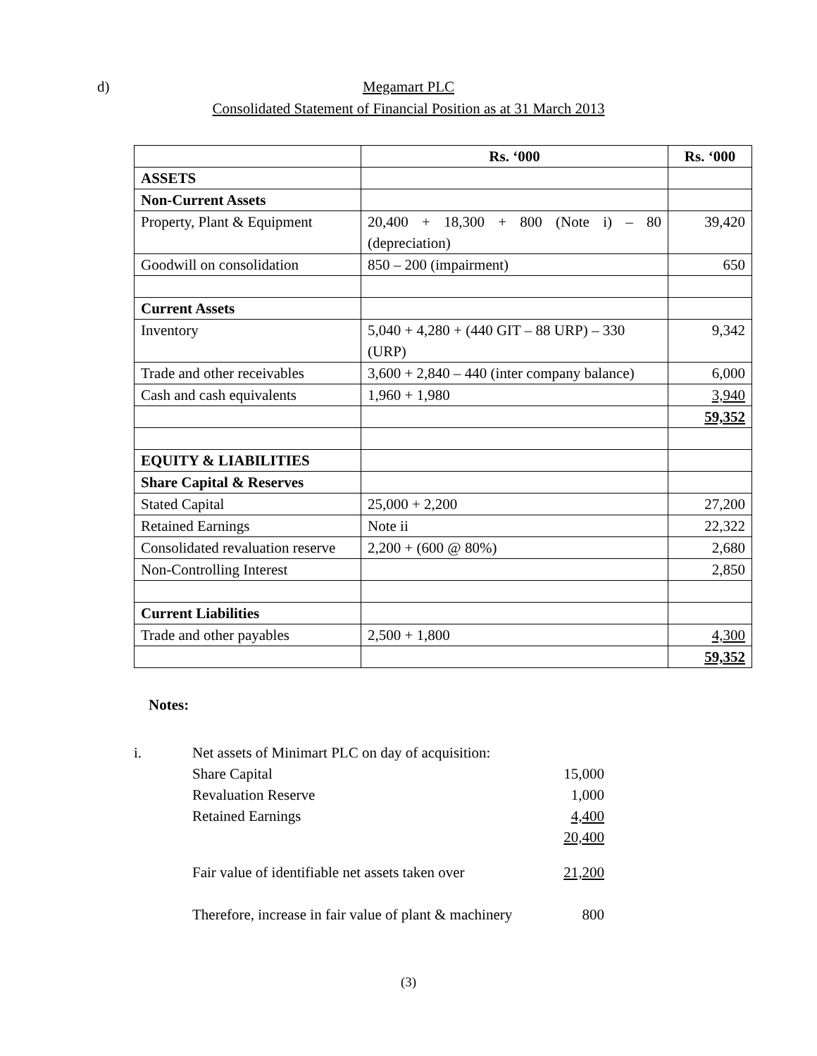d) Megamart PLC
Consolidated Statement of Financial Position as at 31 March 2013
| | Rs. ‘000 | Rs. ‘000 |
| --- | --- | --- |
| ASSETS | | |
| Non-Current Assets | | |
| Property, Plant & Equipment | 20,400 + 18,300 + 800 (Note i) – 80 (depreciation) | 39,420 |
| Goodwill on consolidation | 850 – 200 (impairment) | 650 |
| Current Assets | | |
| Inventory | 5,040 + 4,280 + (440 GIT – 88 URP) – 330 (URP) | 9,342 |
| Trade and other receivables | 3,600 + 2,840 – 440 (inter company balance) | 6,000 |
| Cash and cash equivalents | 1,960 + 1,980 | 3,940 |
| | | 59,352 |
| EQUITY & LIABILITIES | | |
| Share Capital & Reserves | | |
| Stated Capital | 25,000 + 2,200 | 27,200 |
| Retained Earnings | Note ii | 22,322 |
| Consolidated revaluation reserve | 2,200 + (600 @ 80%) | 2,680 |
| Non-Controlling Interest | | 2,850 |
| Current Liabilities | | |
| Trade and other payables | 2,500 + 1,800 | 4,300 |
| | | 59,352 |
Notes:
| i. | Net assets of Minimart PLC on day of acquisition: | |
| | Share Capital | 15,000 |
| | Revaluation Reserve | 1,000 |
| | Retained Earnings | 4,400 |
| | | 20,400 |
| | Fair value of identifiable net assets taken over | 21,200 |
| | Therefore, increase in fair value of plant & machinery | 800 |
(3)